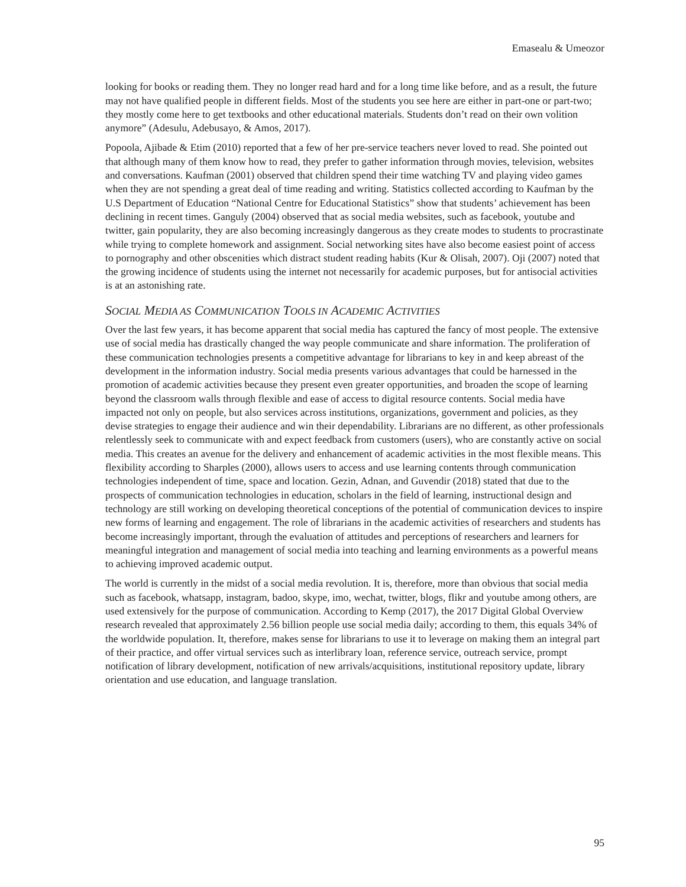Emasealu & Umeozor
looking for books or reading them. They no longer read hard and for a long time like before, and as a result, the future may not have qualified people in different fields. Most of the students you see here are either in part-one or part-two; they mostly come here to get textbooks and other educational materials. Students don’t read on their own volition anymore” (Adesulu, Adebusayo, & Amos, 2017).
Popoola, Ajibade & Etim (2010) reported that a few of her pre-service teachers never loved to read. She pointed out that although many of them know how to read, they prefer to gather information through movies, television, websites and conversations. Kaufman (2001) observed that children spend their time watching TV and playing video games when they are not spending a great deal of time reading and writing. Statistics collected according to Kaufman by the U.S Department of Education “National Centre for Educational Statistics” show that students’ achievement has been declining in recent times. Ganguly (2004) observed that as social media websites, such as facebook, youtube and twitter, gain popularity, they are also becoming increasingly dangerous as they create modes to students to procrastinate while trying to complete homework and assignment. Social networking sites have also become easiest point of access to pornography and other obscenities which distract student reading habits (Kur & Olisah, 2007). Oji (2007) noted that the growing incidence of students using the internet not necessarily for academic purposes, but for antisocial activities is at an astonishing rate.
SOCIAL MEDIA AS COMMUNICATION TOOLS IN ACADEMIC ACTIVITIES
Over the last few years, it has become apparent that social media has captured the fancy of most people. The extensive use of social media has drastically changed the way people communicate and share information. The proliferation of these communication technologies presents a competitive advantage for librarians to key in and keep abreast of the development in the information industry. Social media presents various advantages that could be harnessed in the promotion of academic activities because they present even greater opportunities, and broaden the scope of learning beyond the classroom walls through flexible and ease of access to digital resource contents. Social media have impacted not only on people, but also services across institutions, organizations, government and policies, as they devise strategies to engage their audience and win their dependability. Librarians are no different, as other professionals relentlessly seek to communicate with and expect feedback from customers (users), who are constantly active on social media. This creates an avenue for the delivery and enhancement of academic activities in the most flexible means. This flexibility according to Sharples (2000), allows users to access and use learning contents through communication technologies independent of time, space and location. Gezin, Adnan, and Guvendir (2018) stated that due to the prospects of communication technologies in education, scholars in the field of learning, instructional design and technology are still working on developing theoretical conceptions of the potential of communication devices to inspire new forms of learning and engagement. The role of librarians in the academic activities of researchers and students has become increasingly important, through the evaluation of attitudes and perceptions of researchers and learners for meaningful integration and management of social media into teaching and learning environments as a powerful means to achieving improved academic output.
The world is currently in the midst of a social media revolution. It is, therefore, more than obvious that social media such as facebook, whatsapp, instagram, badoo, skype, imo, wechat, twitter, blogs, flikr and youtube among others, are used extensively for the purpose of communication. According to Kemp (2017), the 2017 Digital Global Overview research revealed that approximately 2.56 billion people use social media daily; according to them, this equals 34% of the worldwide population. It, therefore, makes sense for librarians to use it to leverage on making them an integral part of their practice, and offer virtual services such as interlibrary loan, reference service, outreach service, prompt notification of library development, notification of new arrivals/acquisitions, institutional repository update, library orientation and use education, and language translation.
95